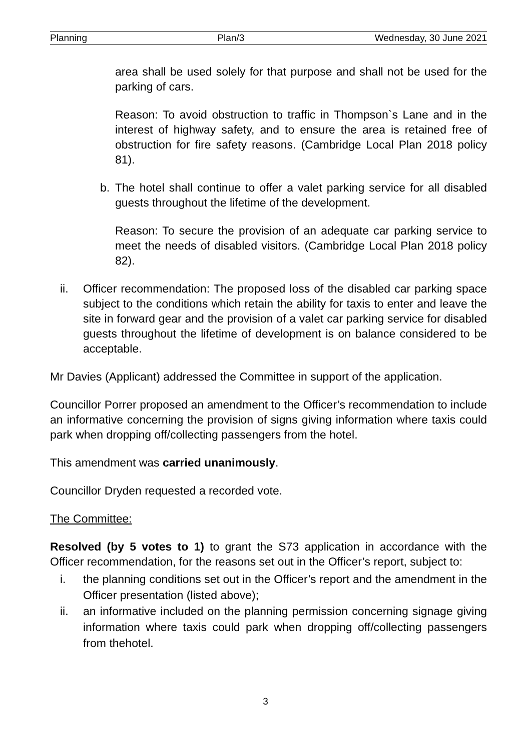Planning Plan/3 Wednesday, 30 June 2021
area shall be used solely for that purpose and shall not be used for the parking of cars.
Reason: To avoid obstruction to traffic in Thompson`s Lane and in the interest of highway safety, and to ensure the area is retained free of obstruction for fire safety reasons. (Cambridge Local Plan 2018 policy 81).
b. The hotel shall continue to offer a valet parking service for all disabled guests throughout the lifetime of the development.
Reason: To secure the provision of an adequate car parking service to meet the needs of disabled visitors. (Cambridge Local Plan 2018 policy 82).
ii. Officer recommendation: The proposed loss of the disabled car parking space subject to the conditions which retain the ability for taxis to enter and leave the site in forward gear and the provision of a valet car parking service for disabled guests throughout the lifetime of development is on balance considered to be acceptable.
Mr Davies (Applicant) addressed the Committee in support of the application.
Councillor Porrer proposed an amendment to the Officer’s recommendation to include an informative concerning the provision of signs giving information where taxis could park when dropping off/collecting passengers from the hotel.
This amendment was carried unanimously.
Councillor Dryden requested a recorded vote.
The Committee:
Resolved (by 5 votes to 1) to grant the S73 application in accordance with the Officer recommendation, for the reasons set out in the Officer’s report, subject to:
i. the planning conditions set out in the Officer’s report and the amendment in the Officer presentation (listed above);
ii. an informative included on the planning permission concerning signage giving information where taxis could park when dropping off/collecting passengers from thehotel.
3